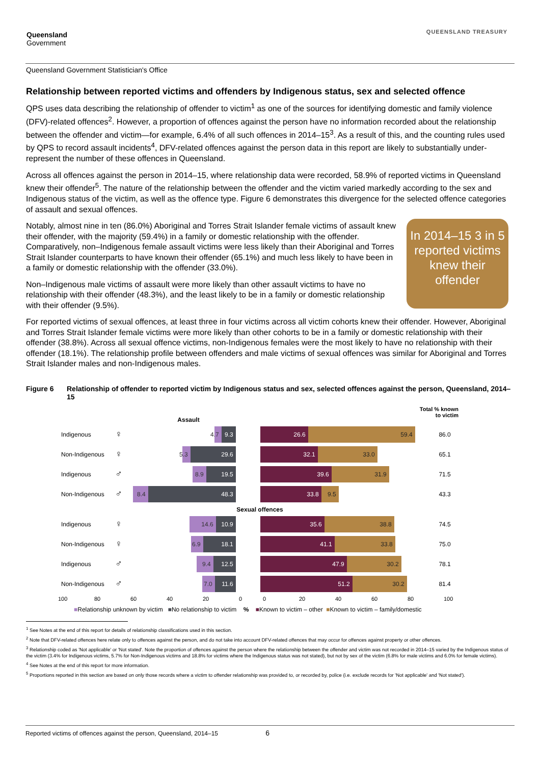Queensland
Government
QUEENSLAND TREASURY
Queensland Government Statistician's Office
Relationship between reported victims and offenders by Indigenous status, sex and selected offence
QPS uses data describing the relationship of offender to victim<sup>1</sup> as one of the sources for identifying domestic and family violence (DFV)-related offences<sup>2</sup>. However, a proportion of offences against the person have no information recorded about the relationship between the offender and victim—for example, 6.4% of all such offences in 2014–15<sup>3</sup>. As a result of this, and the counting rules used by QPS to record assault incidents<sup>4</sup>, DFV-related offences against the person data in this report are likely to substantially under-represent the number of these offences in Queensland.
Across all offences against the person in 2014–15, where relationship data were recorded, 58.9% of reported victims in Queensland knew their offender<sup>5</sup>. The nature of the relationship between the offender and the victim varied markedly according to the sex and Indigenous status of the victim, as well as the offence type. Figure 6 demonstrates this divergence for the selected offence categories of assault and sexual offences.
In 2014–15 3 in 5 reported victims knew their offender
Notably, almost nine in ten (86.0%) Aboriginal and Torres Strait Islander female victims of assault knew their offender, with the majority (59.4%) in a family or domestic relationship with the offender. Comparatively, non–Indigenous female assault victims were less likely than their Aboriginal and Torres Strait Islander counterparts to have known their offender (65.1%) and much less likely to have been in a family or domestic relationship with the offender (33.0%).
Non–Indigenous male victims of assault were more likely than other assault victims to have no relationship with their offender (48.3%), and the least likely to be in a family or domestic relationship with their offender (9.5%).
For reported victims of sexual offences, at least three in four victims across all victim cohorts knew their offender. However, Aboriginal and Torres Strait Islander female victims were more likely than other cohorts to be in a family or domestic relationship with their offender (38.8%). Across all sexual offence victims, non-Indigenous females were the most likely to have no relationship with their offender (18.1%). The relationship profile between offenders and male victims of sexual offences was similar for Aboriginal and Torres Strait Islander males and non-Indigenous males.
Figure 6 Relationship of offender to reported victim by Indigenous status and sex, selected offences against the person, Queensland, 2014–15
Assault
Total % known
to victim
Indigenous
♀
4.7
9.3
26.6 59.4
86.0
Non-Indigenous
♀
5.3
29.6
32.1 33.0
65.1
Indigenous
♂
8.9 19.5
39.6 31.9
71.5
Non-Indigenous
♂
8.4 48.3
33.8 9.5
43.3
Sexual offences
Indigenous
♀
14.6 10.9
35.6 38.8
74.5
Non-Indigenous
♀
6.9 18.1
41.1 33.8
75.0
Indigenous
♂
9.4 12.5
47.9 30.2
78.1
Non-Indigenous
♂
7.0 11.6
51.2 30.2
81.4
100 80 60 40 20 0 0 20 40 60 80 100
■Relationship unknown by victim ■No relationship to victim % ■Known to victim – other ■Known to victim – family/domestic
<sup>1</sup> See Notes at the end of this report for details of relationship classifications used in this section.
<sup>2</sup> Note that DFV-related offences here relate only to offences against the person, and do not take into account DFV-related offences that may occur for offences against property or other offences.
<sup>3</sup> Relationship coded as 'Not applicable' or 'Not stated'. Note the proportion of offences against the person where the relationship between the offender and victim was not recorded in 2014–15 varied by the Indigenous status of the victim (3.4% for Indigenous victims, 5.7% for Non-Indigenous victims and 18.8% for victims where the Indigenous status was not stated), but not by sex of the victim (6.8% for male victims and 6.0% for female victims).
<sup>4</sup> See Notes at the end of this report for more information.
<sup>5</sup> Proportions reported in this section are based on only those records where a victim to offender relationship was provided to, or recorded by, police (i.e. exclude records for 'Not applicable' and 'Not stated').
Reported victims of offences against the person, Queensland, 2014–15 6